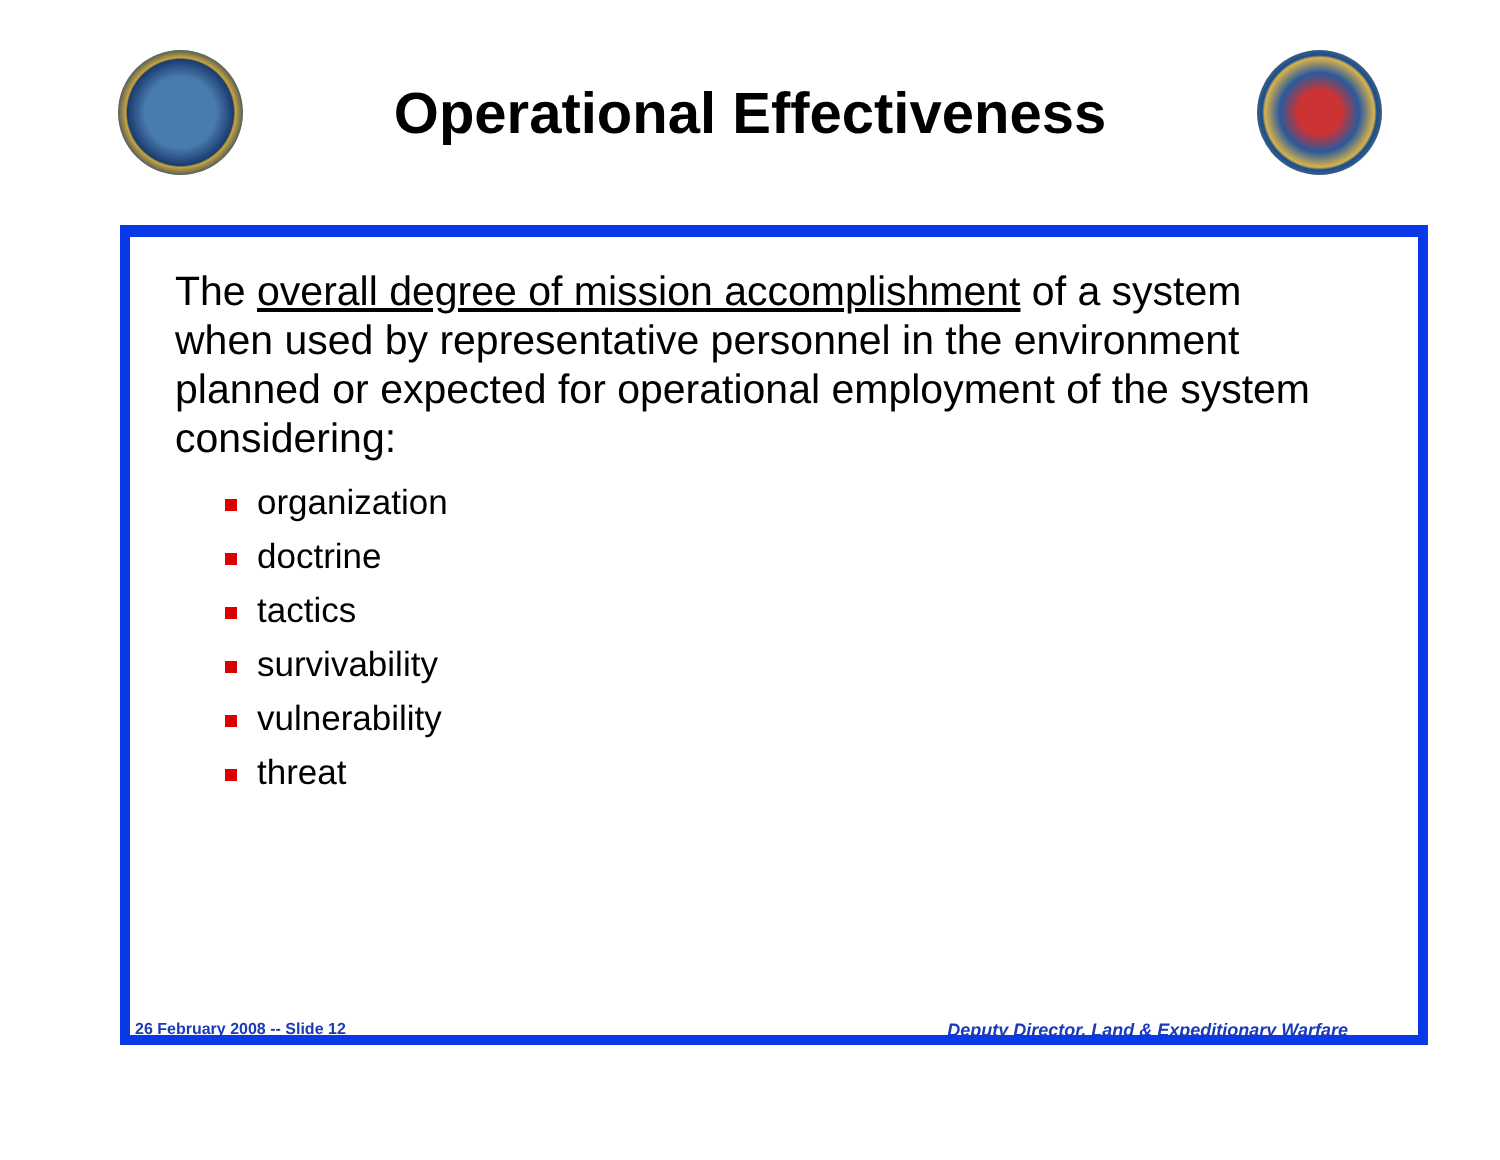Operational Effectiveness
The overall degree of mission accomplishment of a system when used by representative personnel in the environment planned or expected for operational employment of the system considering:
organization
doctrine
tactics
survivability
vulnerability
threat
26 February 2008 -- Slide 12 Deputy Director, Land & Expeditionary Warfare